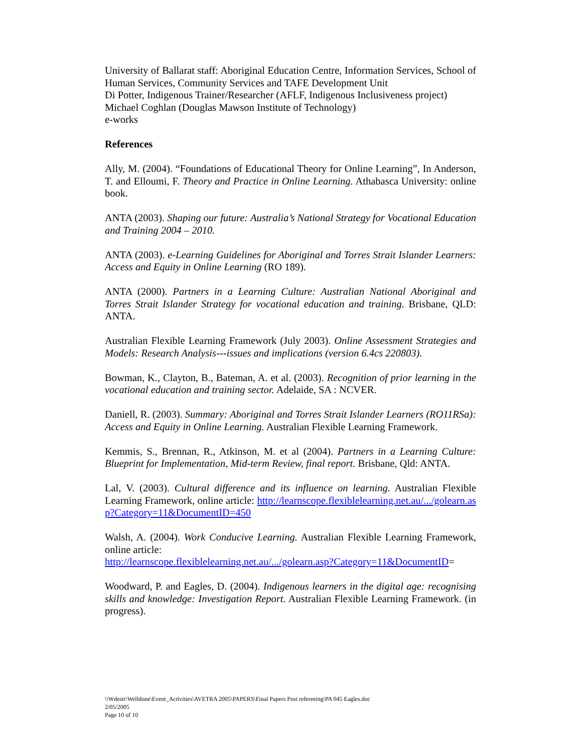University of Ballarat staff: Aboriginal Education Centre, Information Services, School of Human Services, Community Services and TAFE Development Unit
Di Potter, Indigenous Trainer/Researcher (AFLF, Indigenous Inclusiveness project)
Michael Coghlan (Douglas Mawson Institute of Technology)
e-works
References
Ally, M. (2004). “Foundations of Educational Theory for Online Learning”, In Anderson, T. and Elloumi, F. Theory and Practice in Online Learning. Athabasca University: online book.
ANTA (2003). Shaping our future: Australia’s National Strategy for Vocational Education and Training 2004 – 2010.
ANTA (2003). e-Learning Guidelines for Aboriginal and Torres Strait Islander Learners: Access and Equity in Online Learning (RO 189).
ANTA (2000). Partners in a Learning Culture: Australian National Aboriginal and Torres Strait Islander Strategy for vocational education and training. Brisbane, QLD: ANTA.
Australian Flexible Learning Framework (July 2003). Online Assessment Strategies and Models: Research Analysis---issues and implications (version 6.4cs 220803).
Bowman, K., Clayton, B., Bateman, A. et al. (2003). Recognition of prior learning in the vocational education and training sector. Adelaide, SA : NCVER.
Daniell, R. (2003). Summary: Aboriginal and Torres Strait Islander Learners (RO11RSa): Access and Equity in Online Learning. Australian Flexible Learning Framework.
Kemmis, S., Brennan, R., Atkinson, M. et al (2004). Partners in a Learning Culture: Blueprint for Implementation, Mid-term Review, final report. Brisbane, Qld: ANTA.
Lal, V. (2003). Cultural difference and its influence on learning. Australian Flexible Learning Framework, online article: http://learnscope.flexiblelearning.net.au/.../golearn.asp?Category=11&DocumentID=450
Walsh, A. (2004). Work Conducive Learning. Australian Flexible Learning Framework, online article:
http://learnscope.flexiblelearning.net.au/.../golearn.asp?Category=11&DocumentID=
Woodward, P. and Eagles, D. (2004). Indigenous learners in the digital age: recognising skills and knowledge: Investigation Report. Australian Flexible Learning Framework. (in progress).
\\Wdestr\Welldone\Event_Activities\AVETRA 2005\PAPERS\Final Papers Post refereeing\PA 045 Eagles.doc
2/05/2005
Page 10 of 10